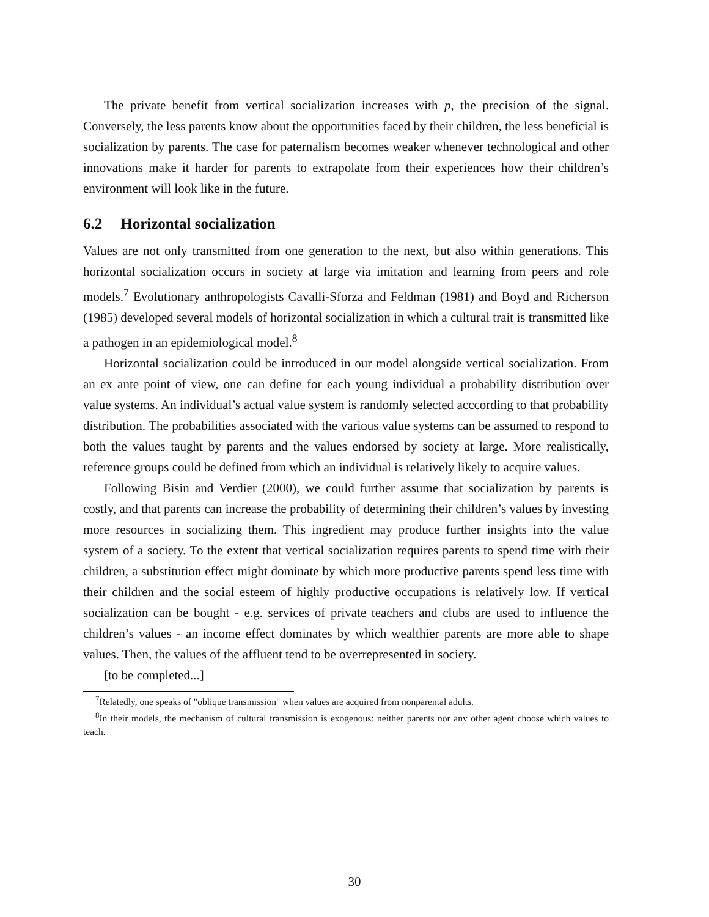The private benefit from vertical socialization increases with p, the precision of the signal. Conversely, the less parents know about the opportunities faced by their children, the less beneficial is socialization by parents. The case for paternalism becomes weaker whenever technological and other innovations make it harder for parents to extrapolate from their experiences how their children’s environment will look like in the future.
6.2 Horizontal socialization
Values are not only transmitted from one generation to the next, but also within generations. This horizontal socialization occurs in society at large via imitation and learning from peers and role models.<sup>7</sup> Evolutionary anthropologists Cavalli-Sforza and Feldman (1981) and Boyd and Richerson (1985) developed several models of horizontal socialization in which a cultural trait is transmitted like a pathogen in an epidemiological model.<sup>8</sup>
Horizontal socialization could be introduced in our model alongside vertical socialization. From an ex ante point of view, one can define for each young individual a probability distribution over value systems. An individual’s actual value system is randomly selected acccording to that probability distribution. The probabilities associated with the various value systems can be assumed to respond to both the values taught by parents and the values endorsed by society at large. More realistically, reference groups could be defined from which an individual is relatively likely to acquire values.
Following Bisin and Verdier (2000), we could further assume that socialization by parents is costly, and that parents can increase the probability of determining their children’s values by investing more resources in socializing them. This ingredient may produce further insights into the value system of a society. To the extent that vertical socialization requires parents to spend time with their children, a substitution effect might dominate by which more productive parents spend less time with their children and the social esteem of highly productive occupations is relatively low. If vertical socialization can be bought - e.g. services of private teachers and clubs are used to influence the children’s values - an income effect dominates by which wealthier parents are more able to shape values. Then, the values of the affluent tend to be overrepresented in society.
[to be completed...]
<sup>7</sup> Relatedly, one speaks of "oblique transmission" when values are acquired from nonparental adults.
<sup>8</sup> In their models, the mechanism of cultural transmission is exogenous: neither parents nor any other agent choose which values to teach.
30